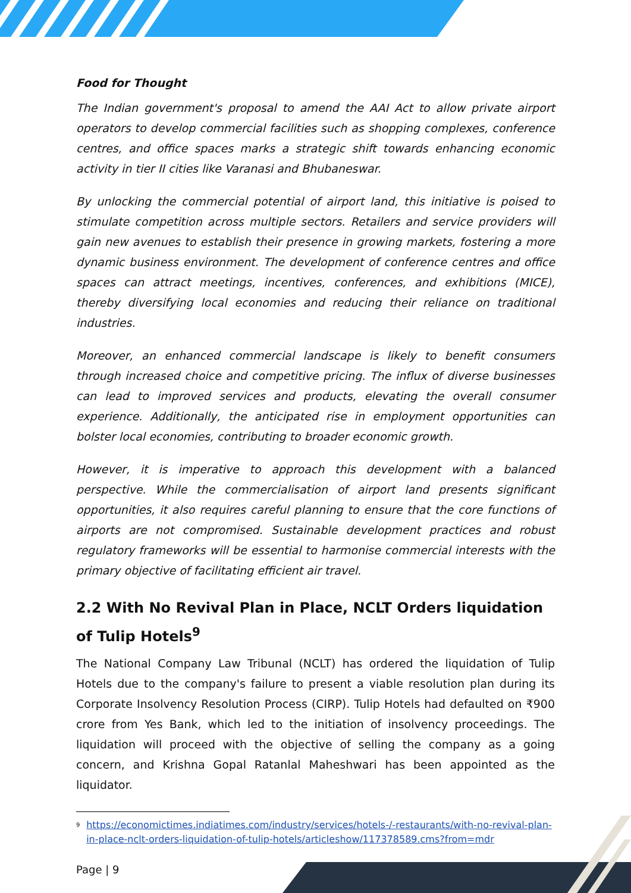Food for Thought
The Indian government's proposal to amend the AAI Act to allow private airport operators to develop commercial facilities such as shopping complexes, conference centres, and office spaces marks a strategic shift towards enhancing economic activity in tier II cities like Varanasi and Bhubaneswar.
By unlocking the commercial potential of airport land, this initiative is poised to stimulate competition across multiple sectors. Retailers and service providers will gain new avenues to establish their presence in growing markets, fostering a more dynamic business environment. The development of conference centres and office spaces can attract meetings, incentives, conferences, and exhibitions (MICE), thereby diversifying local economies and reducing their reliance on traditional industries.
Moreover, an enhanced commercial landscape is likely to benefit consumers through increased choice and competitive pricing. The influx of diverse businesses can lead to improved services and products, elevating the overall consumer experience. Additionally, the anticipated rise in employment opportunities can bolster local economies, contributing to broader economic growth.
However, it is imperative to approach this development with a balanced perspective. While the commercialisation of airport land presents significant opportunities, it also requires careful planning to ensure that the core functions of airports are not compromised. Sustainable development practices and robust regulatory frameworks will be essential to harmonise commercial interests with the primary objective of facilitating efficient air travel.
2.2 With No Revival Plan in Place, NCLT Orders liquidation of Tulip Hotels<sup>9</sup>
The National Company Law Tribunal (NCLT) has ordered the liquidation of Tulip Hotels due to the company's failure to present a viable resolution plan during its Corporate Insolvency Resolution Process (CIRP). Tulip Hotels had defaulted on ₹900 crore from Yes Bank, which led to the initiation of insolvency proceedings. The liquidation will proceed with the objective of selling the company as a going concern, and Krishna Gopal Ratanlal Maheshwari has been appointed as the liquidator.
<sup>9</sup> https://economictimes.indiatimes.com/industry/services/hotels-/-restaurants/with-no-revival-plan-in-place-nclt-orders-liquidation-of-tulip-hotels/articleshow/117378589.cms?from=mdr
Page | 9